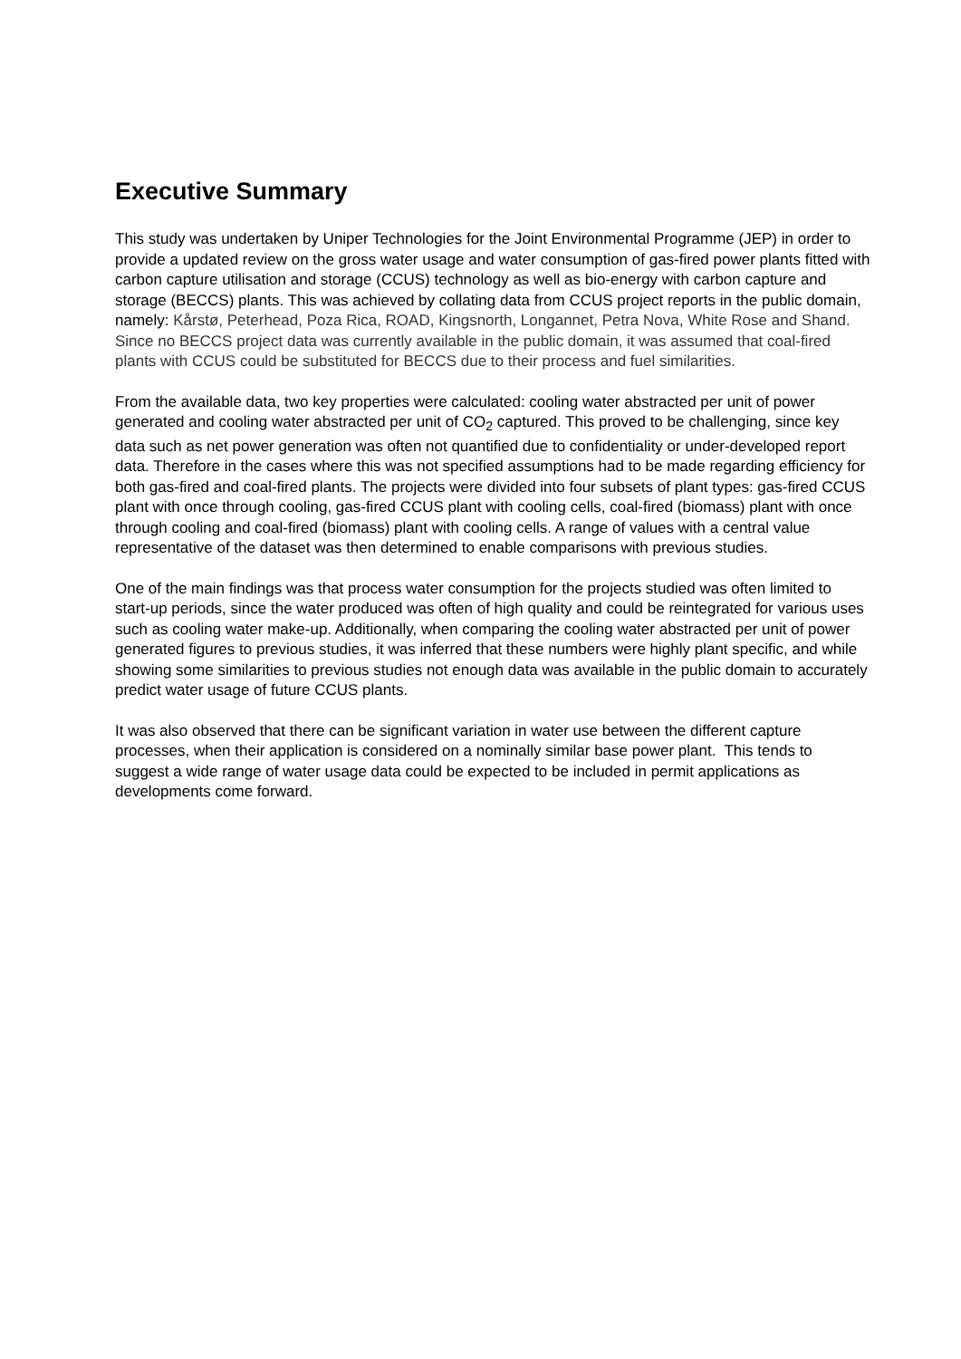Executive Summary
This study was undertaken by Uniper Technologies for the Joint Environmental Programme (JEP) in order to provide a updated review on the gross water usage and water consumption of gas-fired power plants fitted with carbon capture utilisation and storage (CCUS) technology as well as bio-energy with carbon capture and storage (BECCS) plants. This was achieved by collating data from CCUS project reports in the public domain, namely: Kårstø, Peterhead, Poza Rica, ROAD, Kingsnorth, Longannet, Petra Nova, White Rose and Shand. Since no BECCS project data was currently available in the public domain, it was assumed that coal-fired plants with CCUS could be substituted for BECCS due to their process and fuel similarities.
From the available data, two key properties were calculated: cooling water abstracted per unit of power generated and cooling water abstracted per unit of CO<sub>2</sub> captured. This proved to be challenging, since key data such as net power generation was often not quantified due to confidentiality or under-developed report data. Therefore in the cases where this was not specified assumptions had to be made regarding efficiency for both gas-fired and coal-fired plants. The projects were divided into four subsets of plant types: gas-fired CCUS plant with once through cooling, gas-fired CCUS plant with cooling cells, coal-fired (biomass) plant with once through cooling and coal-fired (biomass) plant with cooling cells. A range of values with a central value representative of the dataset was then determined to enable comparisons with previous studies.
One of the main findings was that process water consumption for the projects studied was often limited to start-up periods, since the water produced was often of high quality and could be reintegrated for various uses such as cooling water make-up. Additionally, when comparing the cooling water abstracted per unit of power generated figures to previous studies, it was inferred that these numbers were highly plant specific, and while showing some similarities to previous studies not enough data was available in the public domain to accurately predict water usage of future CCUS plants.
It was also observed that there can be significant variation in water use between the different capture processes, when their application is considered on a nominally similar base power plant. This tends to suggest a wide range of water usage data could be expected to be included in permit applications as developments come forward.